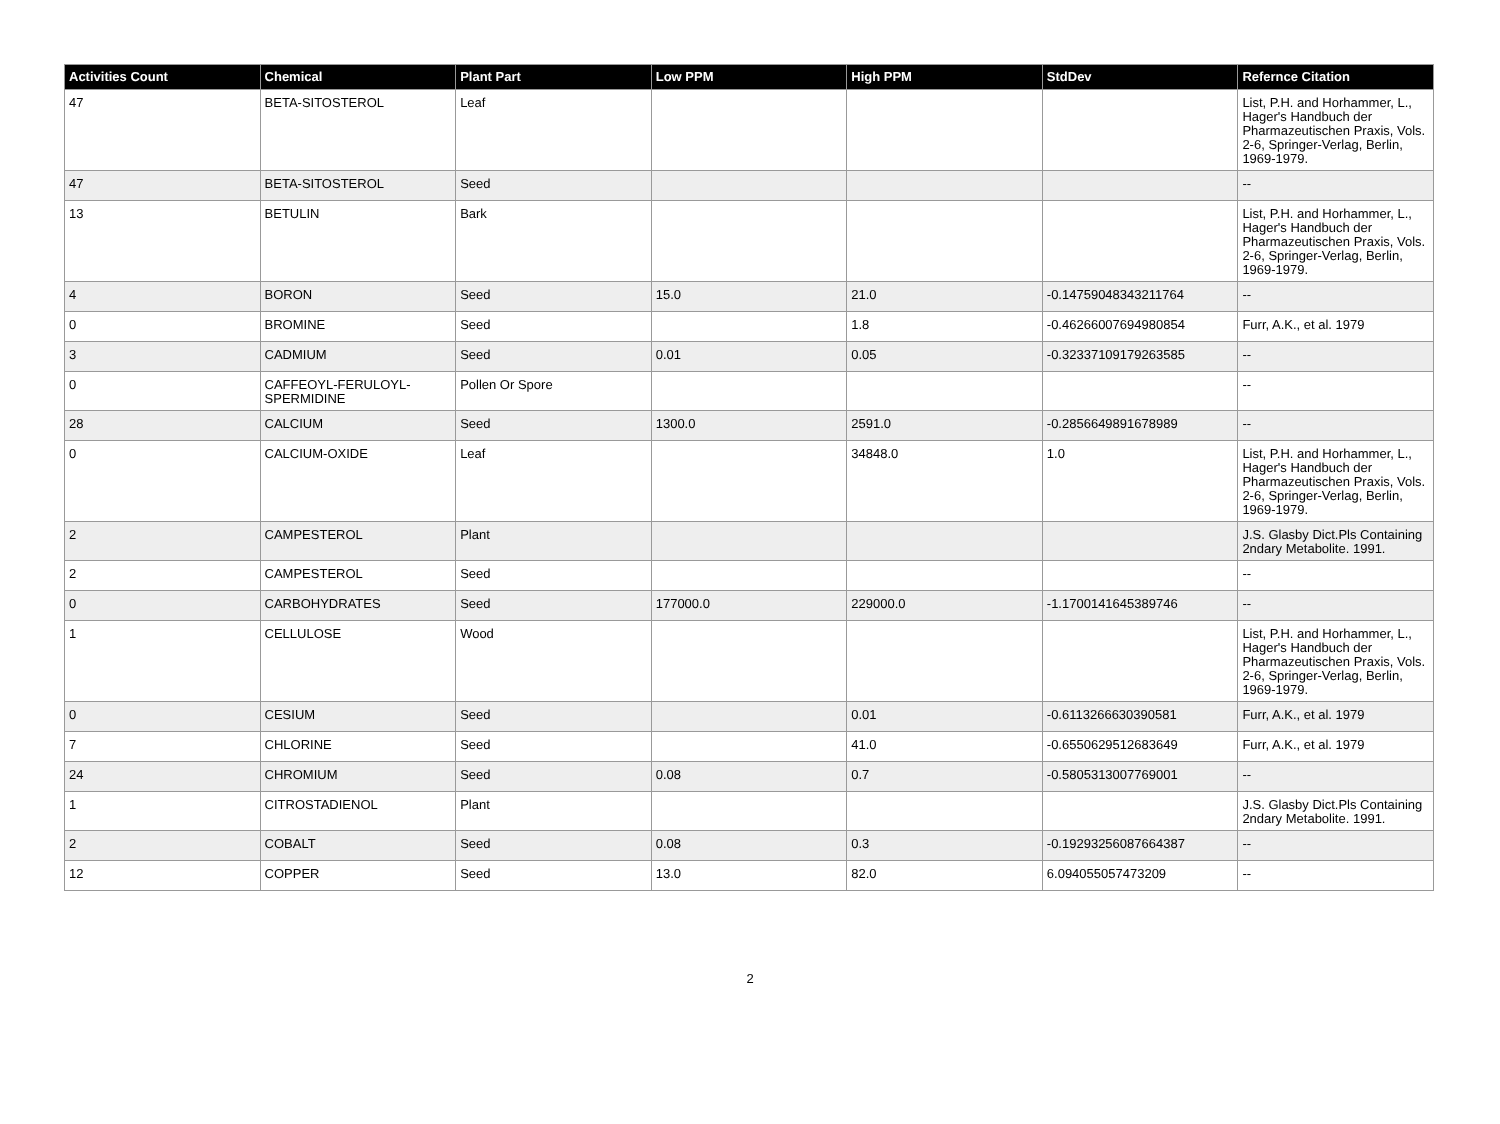| Activities Count | Chemical | Plant Part | Low PPM | High PPM | StdDev | Refernce Citation |
| --- | --- | --- | --- | --- | --- | --- |
| 47 | BETA-SITOSTEROL | Leaf | | | | List, P.H. and Horhammer, L., Hager's Handbuch der Pharmazeutischen Praxis, Vols. 2-6, Springer-Verlag, Berlin, 1969-1979. |
| 47 | BETA-SITOSTEROL | Seed | | | | -- |
| 13 | BETULIN | Bark | | | | List, P.H. and Horhammer, L., Hager's Handbuch der Pharmazeutischen Praxis, Vols. 2-6, Springer-Verlag, Berlin, 1969-1979. |
| 4 | BORON | Seed | 15.0 | 21.0 | -0.14759048343211764 | -- |
| 0 | BROMINE | Seed | | 1.8 | -0.46266007694980854 | Furr, A.K., et al. 1979 |
| 3 | CADMIUM | Seed | 0.01 | 0.05 | -0.32337109179263585 | -- |
| 0 | CAFFEOYL-FERULOYL-SPERMIDINE | Pollen Or Spore | | | | -- |
| 28 | CALCIUM | Seed | 1300.0 | 2591.0 | -0.2856649891678989 | -- |
| 0 | CALCIUM-OXIDE | Leaf | | 34848.0 | 1.0 | List, P.H. and Horhammer, L., Hager's Handbuch der Pharmazeutischen Praxis, Vols. 2-6, Springer-Verlag, Berlin, 1969-1979. |
| 2 | CAMPESTEROL | Plant | | | | J.S. Glasby Dict.Pls Containing 2ndary Metabolite. 1991. |
| 2 | CAMPESTEROL | Seed | | | | -- |
| 0 | CARBOHYDRATES | Seed | 177000.0 | 229000.0 | -1.1700141645389746 | -- |
| 1 | CELLULOSE | Wood | | | | List, P.H. and Horhammer, L., Hager's Handbuch der Pharmazeutischen Praxis, Vols. 2-6, Springer-Verlag, Berlin, 1969-1979. |
| 0 | CESIUM | Seed | | 0.01 | -0.6113266630390581 | Furr, A.K., et al. 1979 |
| 7 | CHLORINE | Seed | | 41.0 | -0.6550629512683649 | Furr, A.K., et al. 1979 |
| 24 | CHROMIUM | Seed | 0.08 | 0.7 | -0.5805313007769001 | -- |
| 1 | CITROSTADIENOL | Plant | | | | J.S. Glasby Dict.Pls Containing 2ndary Metabolite. 1991. |
| 2 | COBALT | Seed | 0.08 | 0.3 | -0.19293256087664387 | -- |
| 12 | COPPER | Seed | 13.0 | 82.0 | 6.094055057473209 | -- |
2